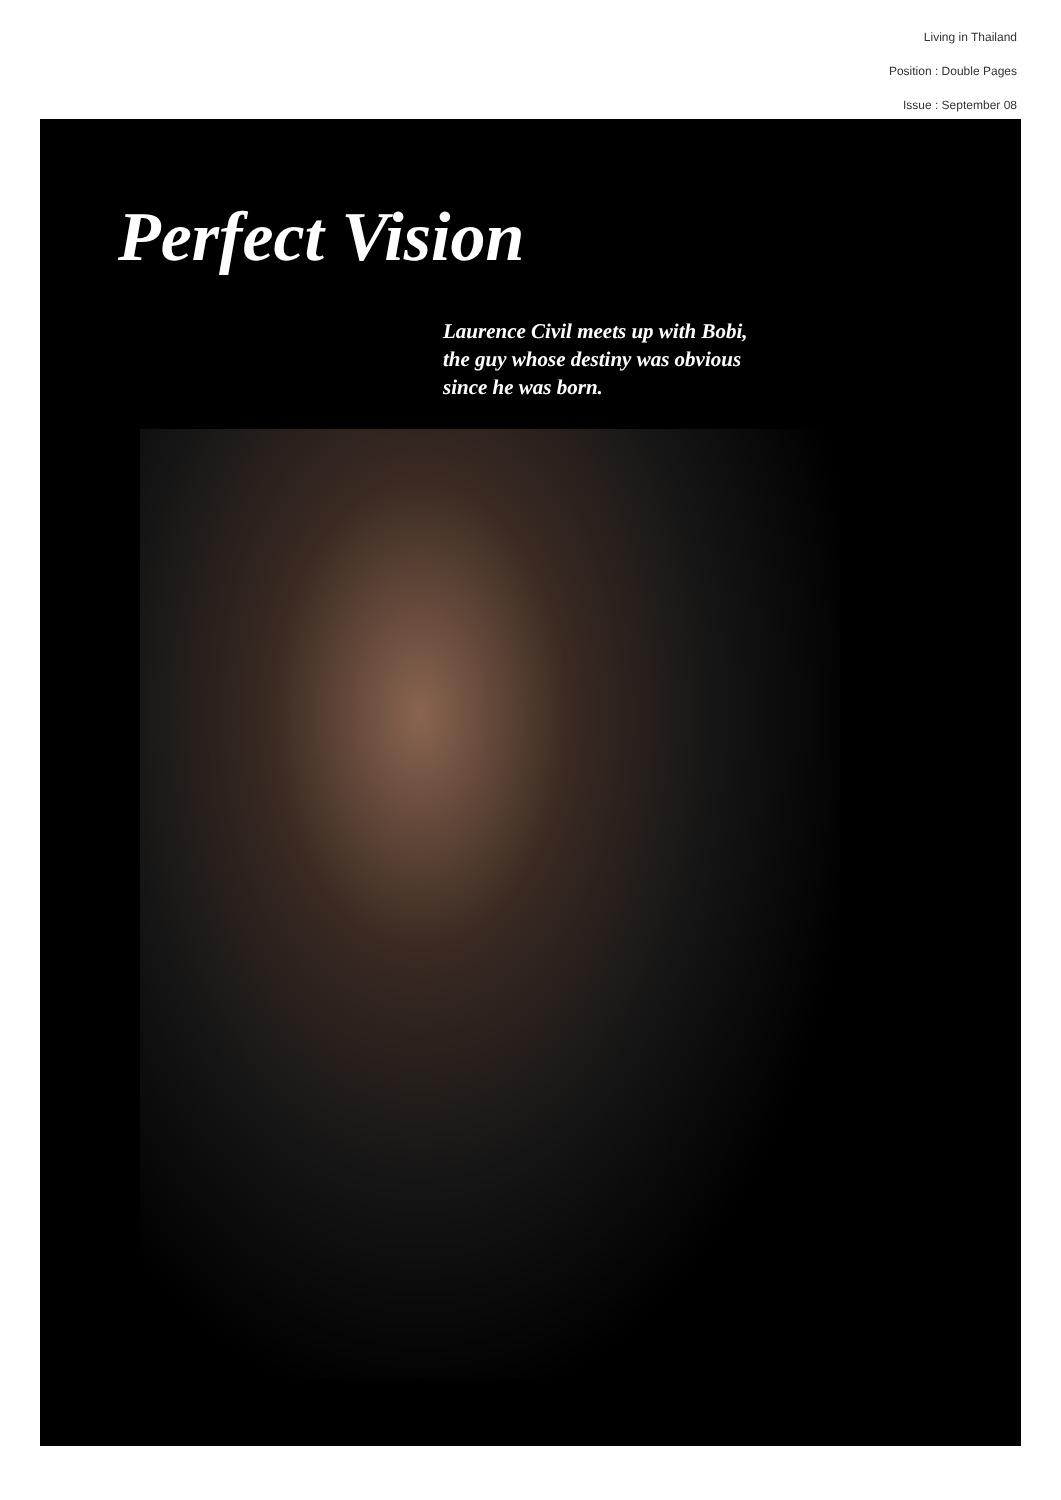Living in Thailand
Position : Double Pages
Issue : September 08
Perfect Vision
Laurence Civil meets up with Bobi,
the guy whose destiny was obvious
since he was born.